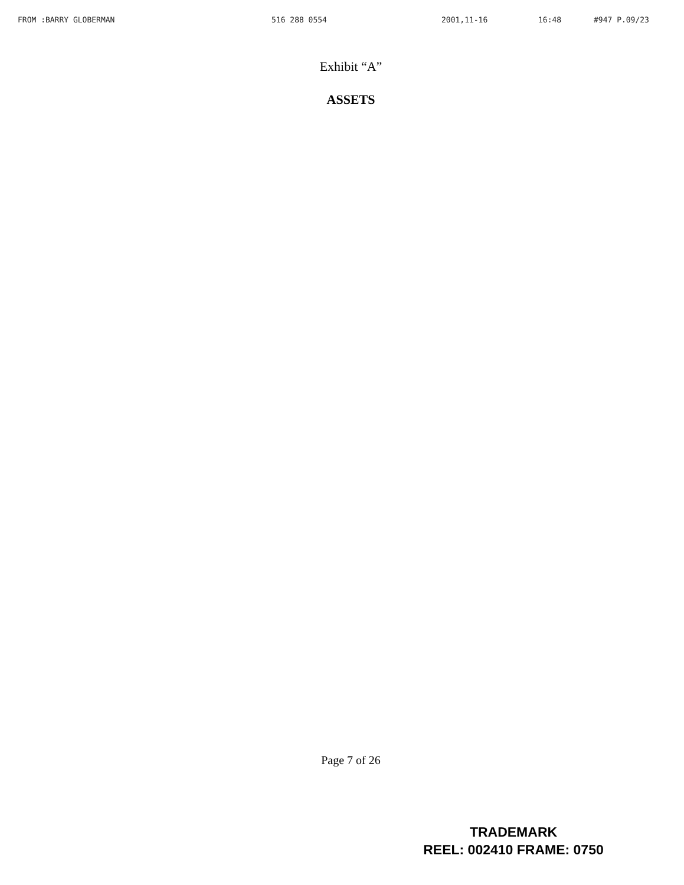FROM :BARRY GLOBERMAN 516 288 0554 2001,11-16 16:48 #947 P.09/23
Exhibit “A”
ASSETS
Page 7 of 26
TRADEMARK
REEL: 002410 FRAME: 0750